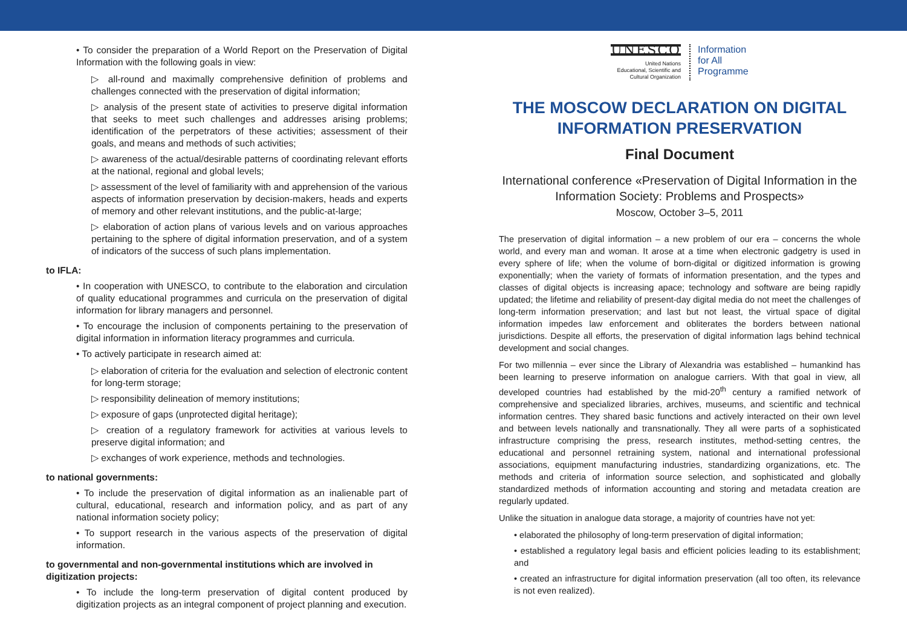• To consider the preparation of a World Report on the Preservation of Digital Information with the following goals in view:
▷ all-round and maximally comprehensive definition of problems and challenges connected with the preservation of digital information;
▷ analysis of the present state of activities to preserve digital information that seeks to meet such challenges and addresses arising problems; identification of the perpetrators of these activities; assessment of their goals, and means and methods of such activities;
▷ awareness of the actual/desirable patterns of coordinating relevant efforts at the national, regional and global levels;
▷ assessment of the level of familiarity with and apprehension of the various aspects of information preservation by decision-makers, heads and experts of memory and other relevant institutions, and the public-at-large;
▷ elaboration of action plans of various levels and on various approaches pertaining to the sphere of digital information preservation, and of a system of indicators of the success of such plans implementation.
to IFLA:
• In cooperation with UNESCO, to contribute to the elaboration and circulation of quality educational programmes and curricula on the preservation of digital information for library managers and personnel.
• To encourage the inclusion of components pertaining to the preservation of digital information in information literacy programmes and curricula.
• To actively participate in research aimed at:
▷ elaboration of criteria for the evaluation and selection of electronic content for long-term storage;
▷ responsibility delineation of memory institutions;
▷ exposure of gaps (unprotected digital heritage);
▷ creation of a regulatory framework for activities at various levels to preserve digital information; and
▷ exchanges of work experience, methods and technologies.
to national governments:
• To include the preservation of digital information as an inalienable part of cultural, educational, research and information policy, and as part of any national information society policy;
• To support research in the various aspects of the preservation of digital information.
to governmental and non-governmental institutions which are involved in digitization projects:
• To include the long-term preservation of digital content produced by digitization projects as an integral component of project planning and execution.
UNESCO
United Nations
Educational, Scientific and
Cultural Organization
Information
for All
Programme
THE MOSCOW DECLARATION ON DIGITAL INFORMATION PRESERVATION
Final Document
International conference «Preservation of Digital Information in the Information Society: Problems and Prospects»
Moscow, October 3–5, 2011
The preservation of digital information – a new problem of our era – concerns the whole world, and every man and woman. It arose at a time when electronic gadgetry is used in every sphere of life; when the volume of born-digital or digitized information is growing exponentially; when the variety of formats of information presentation, and the types and classes of digital objects is increasing apace; technology and software are being rapidly updated; the lifetime and reliability of present-day digital media do not meet the challenges of long-term information preservation; and last but not least, the virtual space of digital information impedes law enforcement and obliterates the borders between national jurisdictions. Despite all efforts, the preservation of digital information lags behind technical development and social changes.
For two millennia – ever since the Library of Alexandria was established – humankind has been learning to preserve information on analogue carriers. With that goal in view, all developed countries had established by the mid-20<sup>th</sup> century a ramified network of comprehensive and specialized libraries, archives, museums, and scientific and technical information centres. They shared basic functions and actively interacted on their own level and between levels nationally and transnationally. They all were parts of a sophisticated infrastructure comprising the press, research institutes, method-setting centres, the educational and personnel retraining system, national and international professional associations, equipment manufacturing industries, standardizing organizations, etc. The methods and criteria of information source selection, and sophisticated and globally standardized methods of information accounting and storing and metadata creation are regularly updated.
Unlike the situation in analogue data storage, a majority of countries have not yet:
• elaborated the philosophy of long-term preservation of digital information;
• established a regulatory legal basis and efficient policies leading to its establishment; and
• created an infrastructure for digital information preservation (all too often, its relevance is not even realized).